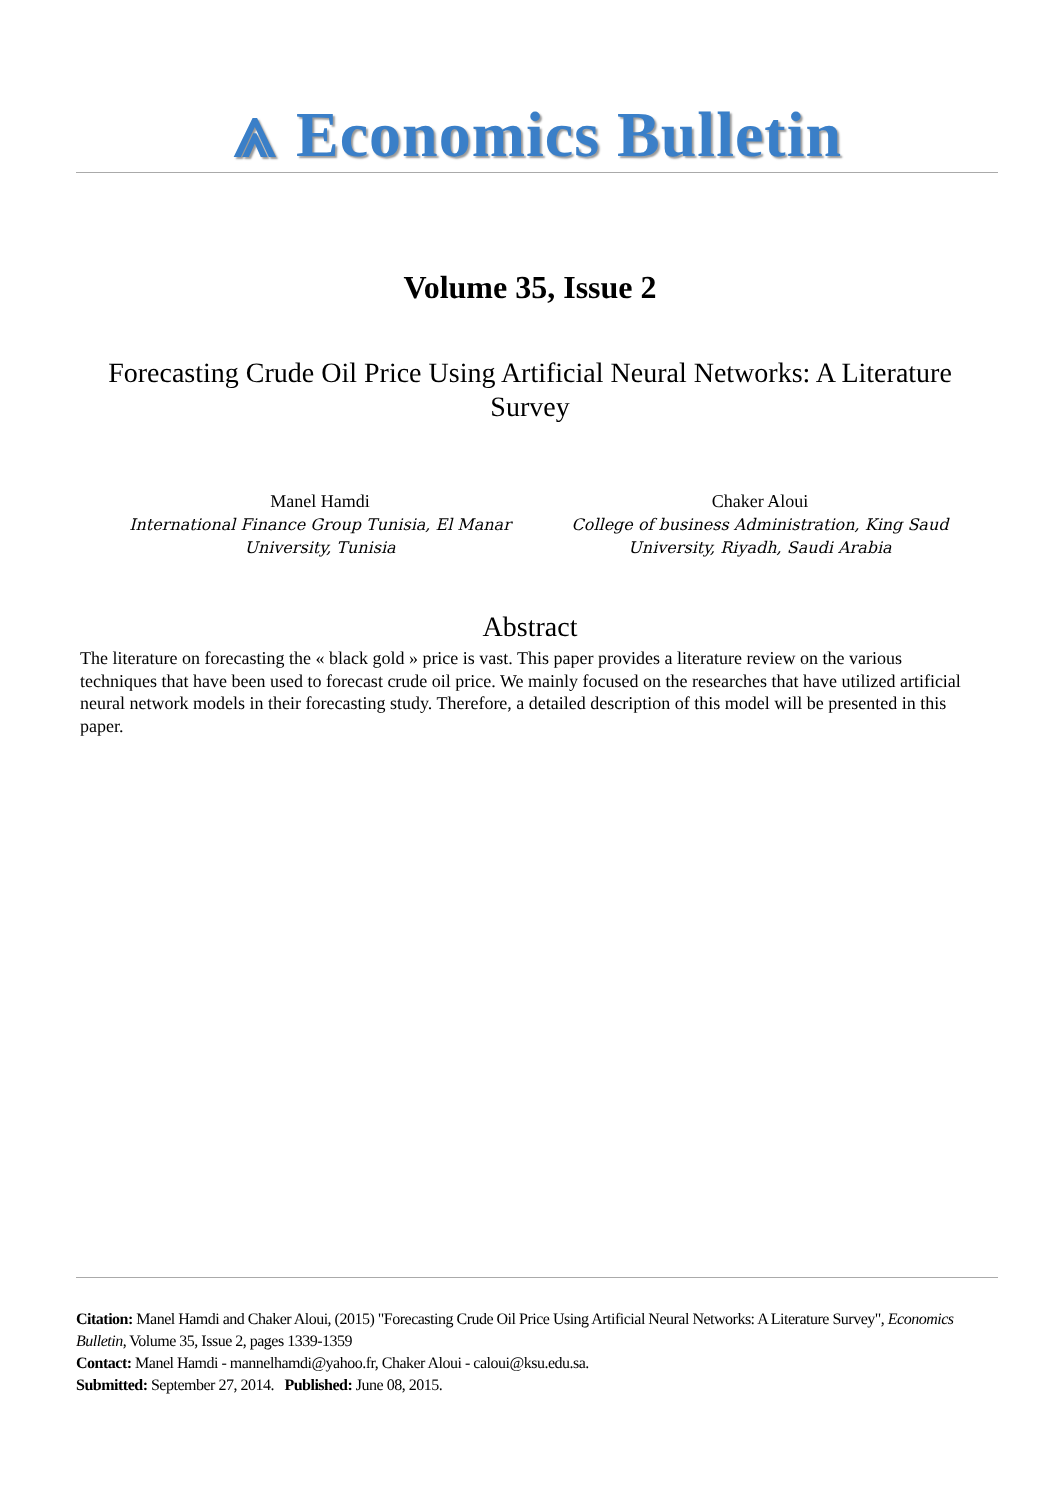⩓ Economics Bulletin
Volume 35, Issue 2
Forecasting Crude Oil Price Using Artificial Neural Networks: A Literature Survey
Manel Hamdi
International Finance Group Tunisia, El Manar University, Tunisia
Chaker Aloui
College of business Administration, King Saud University, Riyadh, Saudi Arabia
Abstract
The literature on forecasting the « black gold » price is vast. This paper provides a literature review on the various techniques that have been used to forecast crude oil price. We mainly focused on the researches that have utilized artificial neural network models in their forecasting study. Therefore, a detailed description of this model will be presented in this paper.
Citation: Manel Hamdi and Chaker Aloui, (2015) "Forecasting Crude Oil Price Using Artificial Neural Networks: A Literature Survey", Economics Bulletin, Volume 35, Issue 2, pages 1339-1359
Contact: Manel Hamdi - mannelhamdi@yahoo.fr, Chaker Aloui - caloui@ksu.edu.sa.
Submitted: September 27, 2014. Published: June 08, 2015.